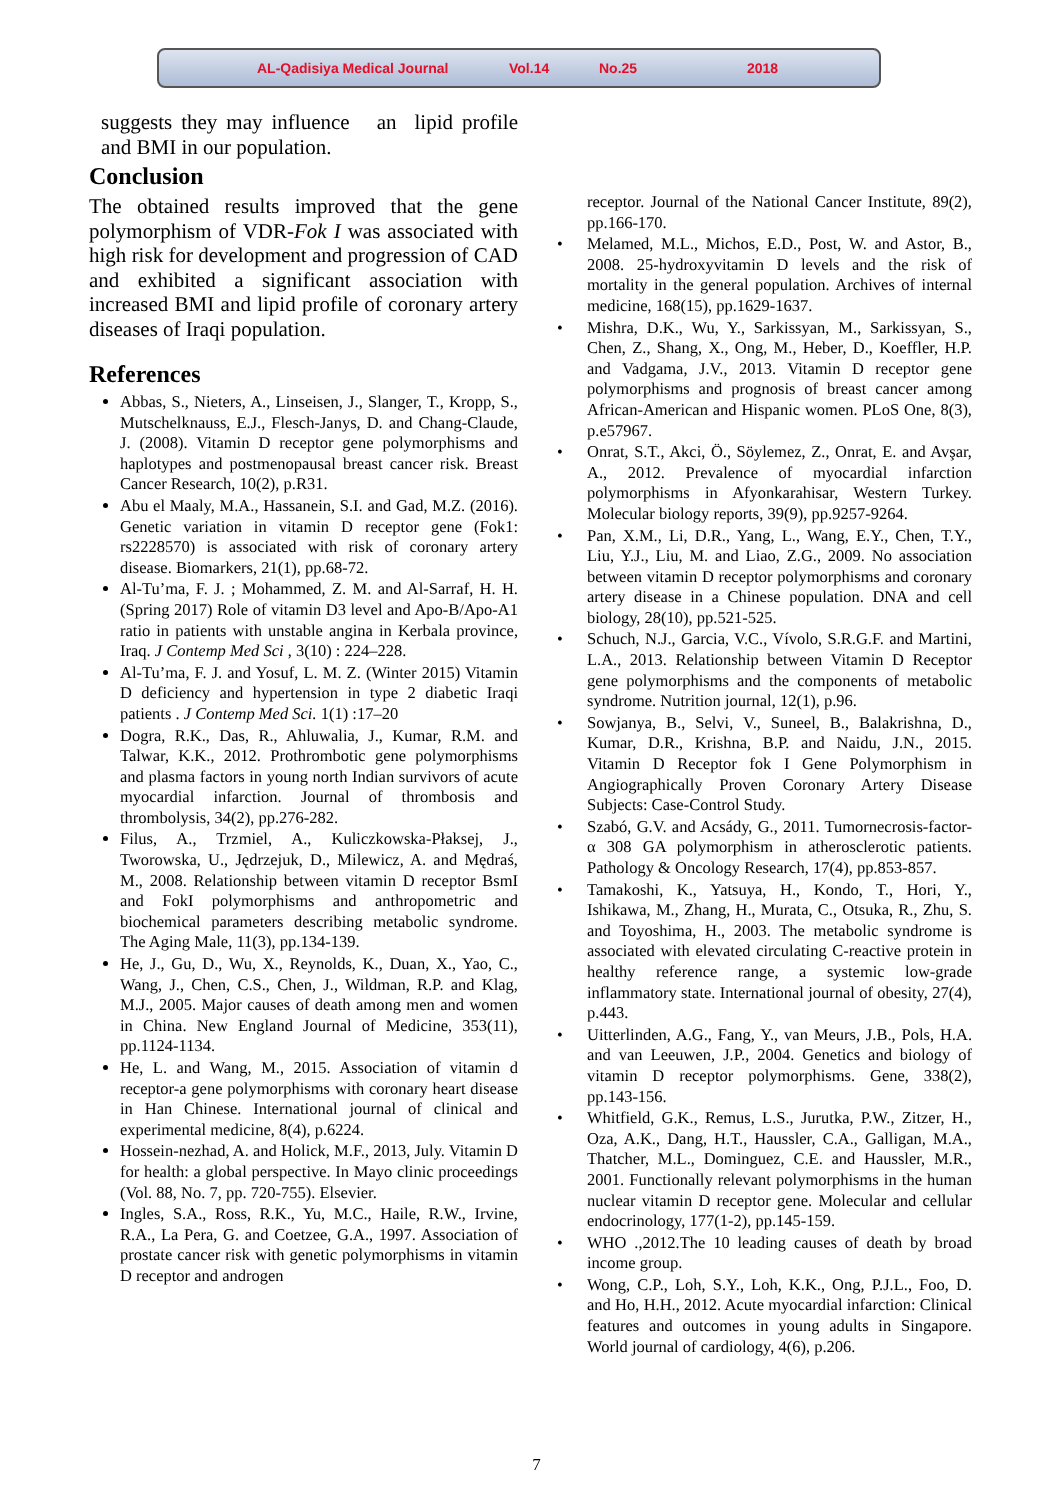AL-Qadisiya Medical Journal Vol.14 No.25 2018
suggests they may influence an lipid profile and BMI in our population.
Conclusion
The obtained results improved that the gene polymorphism of VDR-Fok I was associated with high risk for development and progression of CAD and exhibited a significant association with increased BMI and lipid profile of coronary artery diseases of Iraqi population.
References
Abbas, S., Nieters, A., Linseisen, J., Slanger, T., Kropp, S., Mutschelknauss, E.J., Flesch-Janys, D. and Chang-Claude, J. (2008). Vitamin D receptor gene polymorphisms and haplotypes and postmenopausal breast cancer risk. Breast Cancer Research, 10(2), p.R31.
Abu el Maaly, M.A., Hassanein, S.I. and Gad, M.Z. (2016). Genetic variation in vitamin D receptor gene (Fok1: rs2228570) is associated with risk of coronary artery disease. Biomarkers, 21(1), pp.68-72.
Al-Tu’ma, F. J. ; Mohammed, Z. M. and Al-Sarraf, H. H. (Spring 2017) Role of vitamin D3 level and Apo-B/Apo-A1 ratio in patients with unstable angina in Kerbala province, Iraq. J Contemp Med Sci , 3(10) : 224–228.
Al-Tu’ma, F. J. and Yosuf, L. M. Z. (Winter 2015) Vitamin D deficiency and hypertension in type 2 diabetic Iraqi patients . J Contemp Med Sci. 1(1) :17–20
Dogra, R.K., Das, R., Ahluwalia, J., Kumar, R.M. and Talwar, K.K., 2012. Prothrombotic gene polymorphisms and plasma factors in young north Indian survivors of acute myocardial infarction. Journal of thrombosis and thrombolysis, 34(2), pp.276-282.
Filus, A., Trzmiel, A., Kuliczkowska-Płaksej, J., Tworowska, U., Jędrzejuk, D., Milewicz, A. and Mędraś, M., 2008. Relationship between vitamin D receptor BsmI and FokI polymorphisms and anthropometric and biochemical parameters describing metabolic syndrome. The Aging Male, 11(3), pp.134-139.
He, J., Gu, D., Wu, X., Reynolds, K., Duan, X., Yao, C., Wang, J., Chen, C.S., Chen, J., Wildman, R.P. and Klag, M.J., 2005. Major causes of death among men and women in China. New England Journal of Medicine, 353(11), pp.1124-1134.
He, L. and Wang, M., 2015. Association of vitamin d receptor-a gene polymorphisms with coronary heart disease in Han Chinese. International journal of clinical and experimental medicine, 8(4), p.6224.
Hossein-nezhad, A. and Holick, M.F., 2013, July. Vitamin D for health: a global perspective. In Mayo clinic proceedings (Vol. 88, No. 7, pp. 720-755). Elsevier.
Ingles, S.A., Ross, R.K., Yu, M.C., Haile, R.W., Irvine, R.A., La Pera, G. and Coetzee, G.A., 1997. Association of prostate cancer risk with genetic polymorphisms in vitamin D receptor and androgen
receptor. Journal of the National Cancer Institute, 89(2), pp.166-170.
Melamed, M.L., Michos, E.D., Post, W. and Astor, B., 2008. 25-hydroxyvitamin D levels and the risk of mortality in the general population. Archives of internal medicine, 168(15), pp.1629-1637.
Mishra, D.K., Wu, Y., Sarkissyan, M., Sarkissyan, S., Chen, Z., Shang, X., Ong, M., Heber, D., Koeffler, H.P. and Vadgama, J.V., 2013. Vitamin D receptor gene polymorphisms and prognosis of breast cancer among African-American and Hispanic women. PLoS One, 8(3), p.e57967.
Onrat, S.T., Akci, Ö., Söylemez, Z., Onrat, E. and Avşar, A., 2012. Prevalence of myocardial infarction polymorphisms in Afyonkarahisar, Western Turkey. Molecular biology reports, 39(9), pp.9257-9264.
Pan, X.M., Li, D.R., Yang, L., Wang, E.Y., Chen, T.Y., Liu, Y.J., Liu, M. and Liao, Z.G., 2009. No association between vitamin D receptor polymorphisms and coronary artery disease in a Chinese population. DNA and cell biology, 28(10), pp.521-525.
Schuch, N.J., Garcia, V.C., Vívolo, S.R.G.F. and Martini, L.A., 2013. Relationship between Vitamin D Receptor gene polymorphisms and the components of metabolic syndrome. Nutrition journal, 12(1), p.96.
Sowjanya, B., Selvi, V., Suneel, B., Balakrishna, D., Kumar, D.R., Krishna, B.P. and Naidu, J.N., 2015. Vitamin D Receptor fok I Gene Polymorphism in Angiographically Proven Coronary Artery Disease Subjects: Case-Control Study.
Szabó, G.V. and Acsády, G., 2011. Tumornecrosis-factor-α 308 GA polymorphism in atherosclerotic patients. Pathology & Oncology Research, 17(4), pp.853-857.
Tamakoshi, K., Yatsuya, H., Kondo, T., Hori, Y., Ishikawa, M., Zhang, H., Murata, C., Otsuka, R., Zhu, S. and Toyoshima, H., 2003. The metabolic syndrome is associated with elevated circulating C-reactive protein in healthy reference range, a systemic low-grade inflammatory state. International journal of obesity, 27(4), p.443.
Uitterlinden, A.G., Fang, Y., van Meurs, J.B., Pols, H.A. and van Leeuwen, J.P., 2004. Genetics and biology of vitamin D receptor polymorphisms. Gene, 338(2), pp.143-156.
Whitfield, G.K., Remus, L.S., Jurutka, P.W., Zitzer, H., Oza, A.K., Dang, H.T., Haussler, C.A., Galligan, M.A., Thatcher, M.L., Dominguez, C.E. and Haussler, M.R., 2001. Functionally relevant polymorphisms in the human nuclear vitamin D receptor gene. Molecular and cellular endocrinology, 177(1-2), pp.145-159.
WHO .,2012.The 10 leading causes of death by broad income group.
Wong, C.P., Loh, S.Y., Loh, K.K., Ong, P.J.L., Foo, D. and Ho, H.H., 2012. Acute myocardial infarction: Clinical features and outcomes in young adults in Singapore. World journal of cardiology, 4(6), p.206.
7